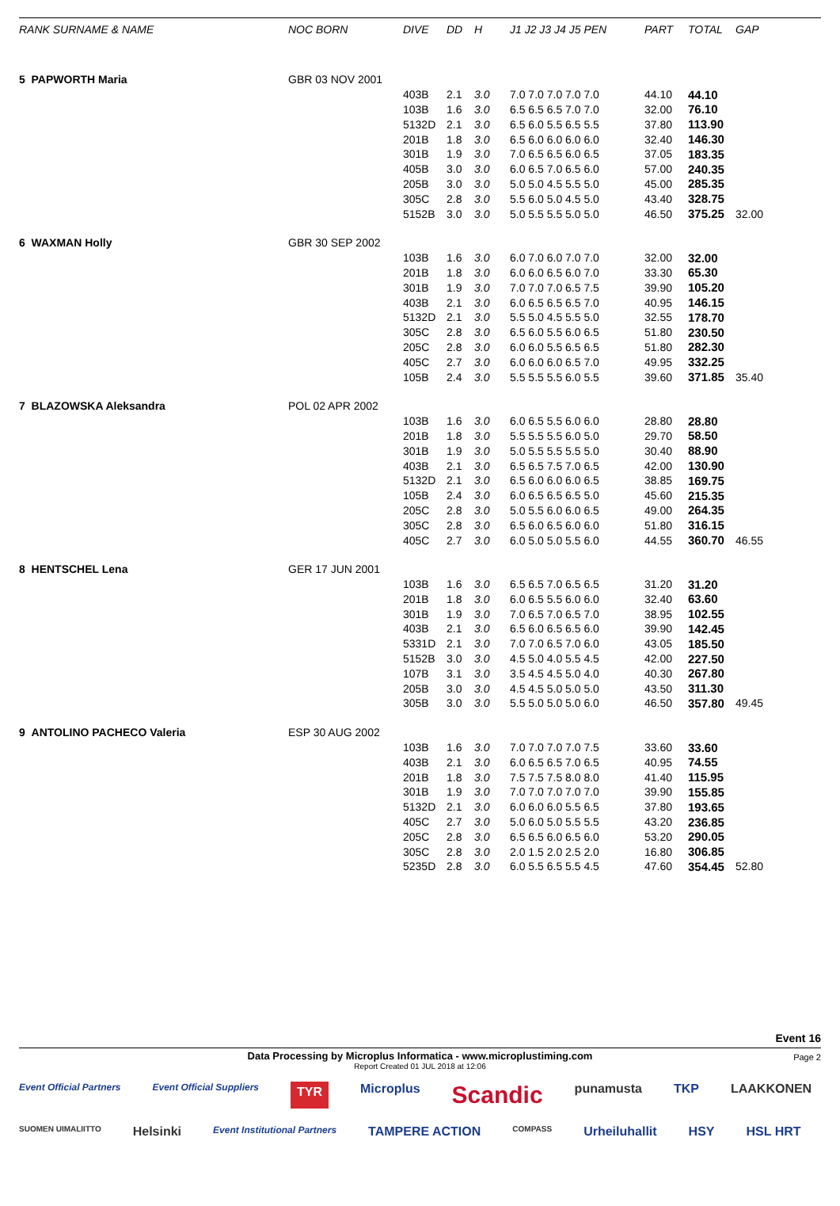| RANK SURNAME & NAME | NOC BORN | DIVE | DD | H | J1 J2 J3 J4 J5 PEN | PART | TOTAL | GAP |
| --- | --- | --- | --- | --- | --- | --- | --- | --- |
| 5 PAPWORTH Maria | GBR 03 NOV 2001 | | | | | | | |
| | | 403B | 2.1 | 3.0 | 7.0 7.0 7.0 7.0 7.0 | 44.10 | 44.10 | |
| | | 103B | 1.6 | 3.0 | 6.5 6.5 6.5 7.0 7.0 | 32.00 | 76.10 | |
| | | 5132D | 2.1 | 3.0 | 6.5 6.0 5.5 6.5 5.5 | 37.80 | 113.90 | |
| | | 201B | 1.8 | 3.0 | 6.5 6.0 6.0 6.0 6.0 | 32.40 | 146.30 | |
| | | 301B | 1.9 | 3.0 | 7.0 6.5 6.5 6.0 6.5 | 37.05 | 183.35 | |
| | | 405B | 3.0 | 3.0 | 6.0 6.5 7.0 6.5 6.0 | 57.00 | 240.35 | |
| | | 205B | 3.0 | 3.0 | 5.0 5.0 4.5 5.5 5.0 | 45.00 | 285.35 | |
| | | 305C | 2.8 | 3.0 | 5.5 6.0 5.0 4.5 5.0 | 43.40 | 328.75 | |
| | | 5152B | 3.0 | 3.0 | 5.0 5.5 5.5 5.0 5.0 | 46.50 | 375.25 | 32.00 |
| 6 WAXMAN Holly | GBR 30 SEP 2002 | | | | | | | |
| | | 103B | 1.6 | 3.0 | 6.0 7.0 6.0 7.0 7.0 | 32.00 | 32.00 | |
| | | 201B | 1.8 | 3.0 | 6.0 6.0 6.5 6.0 7.0 | 33.30 | 65.30 | |
| | | 301B | 1.9 | 3.0 | 7.0 7.0 7.0 6.5 7.5 | 39.90 | 105.20 | |
| | | 403B | 2.1 | 3.0 | 6.0 6.5 6.5 6.5 7.0 | 40.95 | 146.15 | |
| | | 5132D | 2.1 | 3.0 | 5.5 5.0 4.5 5.5 5.0 | 32.55 | 178.70 | |
| | | 305C | 2.8 | 3.0 | 6.5 6.0 5.5 6.0 6.5 | 51.80 | 230.50 | |
| | | 205C | 2.8 | 3.0 | 6.0 6.0 5.5 6.5 6.5 | 51.80 | 282.30 | |
| | | 405C | 2.7 | 3.0 | 6.0 6.0 6.0 6.5 7.0 | 49.95 | 332.25 | |
| | | 105B | 2.4 | 3.0 | 5.5 5.5 5.5 6.0 5.5 | 39.60 | 371.85 | 35.40 |
| 7 BLAZOWSKA Aleksandra | POL 02 APR 2002 | | | | | | | |
| | | 103B | 1.6 | 3.0 | 6.0 6.5 5.5 6.0 6.0 | 28.80 | 28.80 | |
| | | 201B | 1.8 | 3.0 | 5.5 5.5 5.5 6.0 5.0 | 29.70 | 58.50 | |
| | | 301B | 1.9 | 3.0 | 5.0 5.5 5.5 5.5 5.0 | 30.40 | 88.90 | |
| | | 403B | 2.1 | 3.0 | 6.5 6.5 7.5 7.0 6.5 | 42.00 | 130.90 | |
| | | 5132D | 2.1 | 3.0 | 6.5 6.0 6.0 6.0 6.5 | 38.85 | 169.75 | |
| | | 105B | 2.4 | 3.0 | 6.0 6.5 6.5 6.5 5.0 | 45.60 | 215.35 | |
| | | 205C | 2.8 | 3.0 | 5.0 5.5 6.0 6.0 6.5 | 49.00 | 264.35 | |
| | | 305C | 2.8 | 3.0 | 6.5 6.0 6.5 6.0 6.0 | 51.80 | 316.15 | |
| | | 405C | 2.7 | 3.0 | 6.0 5.0 5.0 5.5 6.0 | 44.55 | 360.70 | 46.55 |
| 8 HENTSCHEL Lena | GER 17 JUN 2001 | | | | | | | |
| | | 103B | 1.6 | 3.0 | 6.5 6.5 7.0 6.5 6.5 | 31.20 | 31.20 | |
| | | 201B | 1.8 | 3.0 | 6.0 6.5 5.5 6.0 6.0 | 32.40 | 63.60 | |
| | | 301B | 1.9 | 3.0 | 7.0 6.5 7.0 6.5 7.0 | 38.95 | 102.55 | |
| | | 403B | 2.1 | 3.0 | 6.5 6.0 6.5 6.5 6.0 | 39.90 | 142.45 | |
| | | 5331D | 2.1 | 3.0 | 7.0 7.0 6.5 7.0 6.0 | 43.05 | 185.50 | |
| | | 5152B | 3.0 | 3.0 | 4.5 5.0 4.0 5.5 4.5 | 42.00 | 227.50 | |
| | | 107B | 3.1 | 3.0 | 3.5 4.5 4.5 5.0 4.0 | 40.30 | 267.80 | |
| | | 205B | 3.0 | 3.0 | 4.5 4.5 5.0 5.0 5.0 | 43.50 | 311.30 | |
| | | 305B | 3.0 | 3.0 | 5.5 5.0 5.0 5.0 6.0 | 46.50 | 357.80 | 49.45 |
| 9 ANTOLINO PACHECO Valeria | ESP 30 AUG 2002 | | | | | | | |
| | | 103B | 1.6 | 3.0 | 7.0 7.0 7.0 7.0 7.5 | 33.60 | 33.60 | |
| | | 403B | 2.1 | 3.0 | 6.0 6.5 6.5 7.0 6.5 | 40.95 | 74.55 | |
| | | 201B | 1.8 | 3.0 | 7.5 7.5 7.5 8.0 8.0 | 41.40 | 115.95 | |
| | | 301B | 1.9 | 3.0 | 7.0 7.0 7.0 7.0 7.0 | 39.90 | 155.85 | |
| | | 5132D | 2.1 | 3.0 | 6.0 6.0 6.0 5.5 6.5 | 37.80 | 193.65 | |
| | | 405C | 2.7 | 3.0 | 5.0 6.0 5.0 5.5 5.5 | 43.20 | 236.85 | |
| | | 205C | 2.8 | 3.0 | 6.5 6.5 6.0 6.5 6.0 | 53.20 | 290.05 | |
| | | 305C | 2.8 | 3.0 | 2.0 1.5 2.0 2.5 2.0 | 16.80 | 306.85 | |
| | | 5235D | 2.8 | 3.0 | 6.0 5.5 6.5 5.5 4.5 | 47.60 | 354.45 | 52.80 |
Event 16
Data Processing by Microplus Informatica - www.microplustiming.com
Report Created 01 JUL 2018 at 12:06
Page 2
Event Official Partners Event Official Suppliers TYR Microplus Scandic punamusta TKP LAAKKONEN SUOMEN UIMALIITTO Helsinki Event Institutional Partners TAMPERE ACTION COMPASS Urheiluhallit HSY HSL HRT